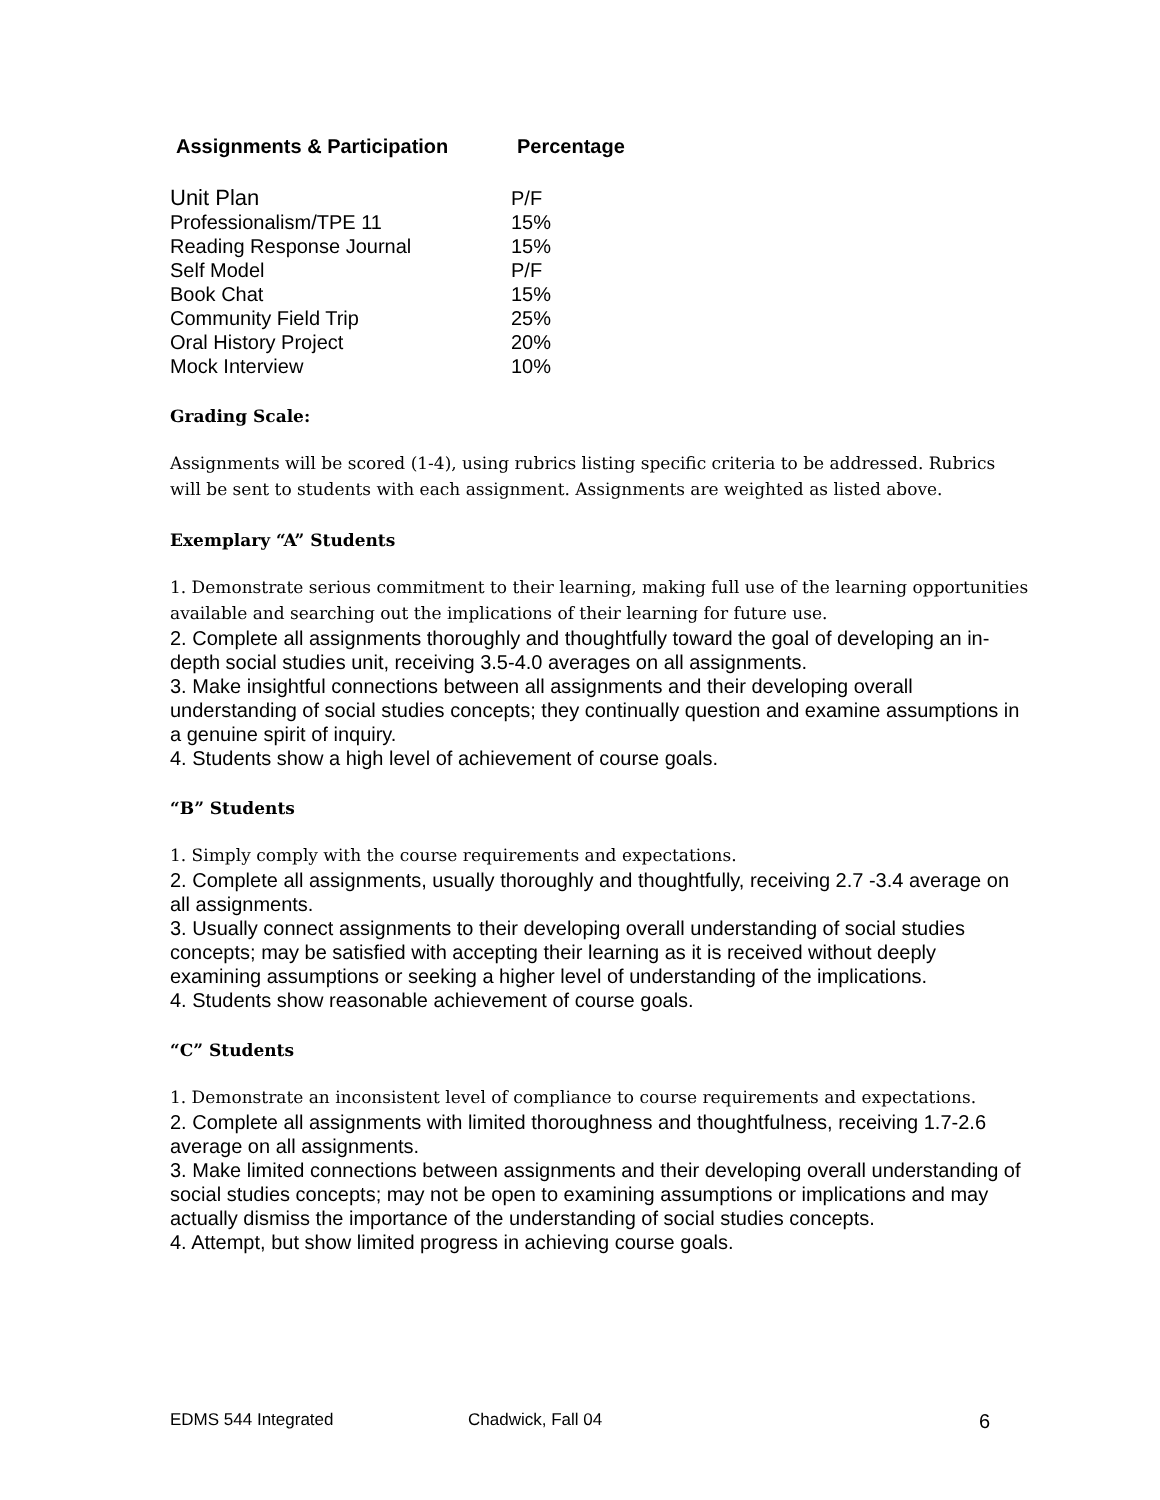| Assignments & Participation | Percentage |
| --- | --- |
| Unit Plan | P/F |
| Professionalism/TPE 11 | 15% |
| Reading Response Journal | 15% |
| Self Model | P/F |
| Book Chat | 15% |
| Community Field Trip | 25% |
| Oral History Project | 20% |
| Mock Interview | 10% |
Grading Scale:
Assignments will be scored (1-4), using rubrics listing specific criteria to be addressed. Rubrics will be sent to students with each assignment. Assignments are weighted as listed above.
Exemplary “A” Students
1. Demonstrate serious commitment to their learning, making full use of the learning opportunities available and searching out the implications of their learning for future use.
2. Complete all assignments thoroughly and thoughtfully toward the goal of developing an in-depth social studies unit, receiving 3.5-4.0 averages on all assignments.
3. Make insightful connections between all assignments and their developing overall understanding of social studies concepts; they continually question and examine assumptions in a genuine spirit of inquiry.
4. Students show a high level of achievement of course goals.
“B” Students
1. Simply comply with the course requirements and expectations.
2. Complete all assignments, usually thoroughly and thoughtfully, receiving 2.7 -3.4 average on all assignments.
3. Usually connect assignments to their developing overall understanding of social studies concepts; may be satisfied with accepting their learning as it is received without deeply examining assumptions or seeking a higher level of understanding of the implications.
4. Students show reasonable achievement of course goals.
“C” Students
1. Demonstrate an inconsistent level of compliance to course requirements and expectations.
2. Complete all assignments with limited thoroughness and thoughtfulness, receiving 1.7-2.6 average on all assignments.
3. Make limited connections between assignments and their developing overall understanding of social studies concepts; may not be open to examining assumptions or implications and may actually dismiss the importance of the understanding of social studies concepts.
4. Attempt, but show limited progress in achieving course goals.
EDMS 544 Integrated Chadwick, Fall 04 6